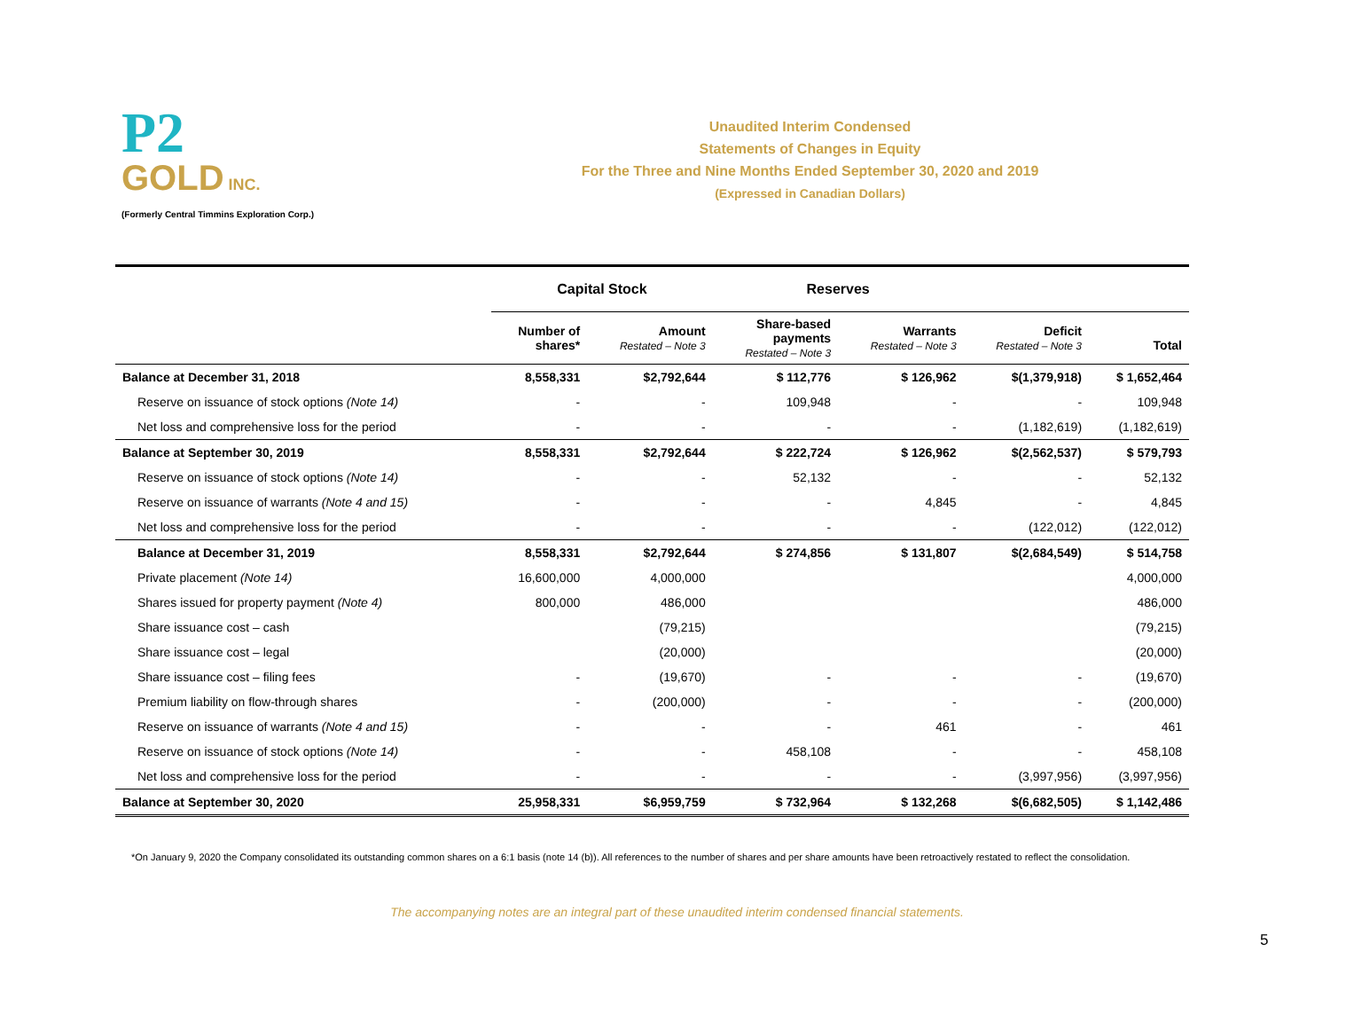P2
GOLD INC.
(Formerly Central Timmins Exploration Corp.)
Unaudited Interim Condensed
Statements of Changes in Equity
For the Three and Nine Months Ended September 30, 2020 and 2019
(Expressed in Canadian Dollars)
| | Capital Stock | | Reserves | | | |
| --- | --- | --- | --- | --- | --- | --- |
| | Number of shares* | Amount Restated – Note 3 | Share-based payments Restated – Note 3 | Warrants Restated – Note 3 | Deficit Restated – Note 3 | Total |
| Balance at December 31, 2018 | 8,558,331 | $2,792,644 | $ 112,776 | $ 126,962 | $(1,379,918) | $ 1,652,464 |
| Reserve on issuance of stock options (Note 14) | - | - | 109,948 | - | - | 109,948 |
| Net loss and comprehensive loss for the period | - | - | - | - | (1,182,619) | (1,182,619) |
| Balance at September 30, 2019 | 8,558,331 | $2,792,644 | $ 222,724 | $ 126,962 | $(2,562,537) | $ 579,793 |
| Reserve on issuance of stock options (Note 14) | - | - | 52,132 | - | - | 52,132 |
| Reserve on issuance of warrants (Note 4 and 15) | - | - | - | 4,845 | - | 4,845 |
| Net loss and comprehensive loss for the period | - | - | - | - | (122,012) | (122,012) |
| Balance at December 31, 2019 | 8,558,331 | $2,792,644 | $ 274,856 | $ 131,807 | $(2,684,549) | $ 514,758 |
| Private placement (Note 14) | 16,600,000 | 4,000,000 | | | | 4,000,000 |
| Shares issued for property payment (Note 4) | 800,000 | 486,000 | | | | 486,000 |
| Share issuance cost – cash | | (79,215) | | | | (79,215) |
| Share issuance cost – legal | | (20,000) | | | | (20,000) |
| Share issuance cost – filing fees | - | (19,670) | - | - | - | (19,670) |
| Premium liability on flow-through shares | - | (200,000) | - | - | - | (200,000) |
| Reserve on issuance of warrants (Note 4 and 15) | - | - | - | 461 | - | 461 |
| Reserve on issuance of stock options (Note 14) | - | - | 458,108 | - | - | 458,108 |
| Net loss and comprehensive loss for the period | - | - | - | - | (3,997,956) | (3,997,956) |
| Balance at September 30, 2020 | 25,958,331 | $6,959,759 | $ 732,964 | $ 132,268 | $(6,682,505) | $ 1,142,486 |
*On January 9, 2020 the Company consolidated its outstanding common shares on a 6:1 basis (note 14 (b)). All references to the number of shares and per share amounts have been retroactively restated to reflect the consolidation.
The accompanying notes are an integral part of these unaudited interim condensed financial statements.
5